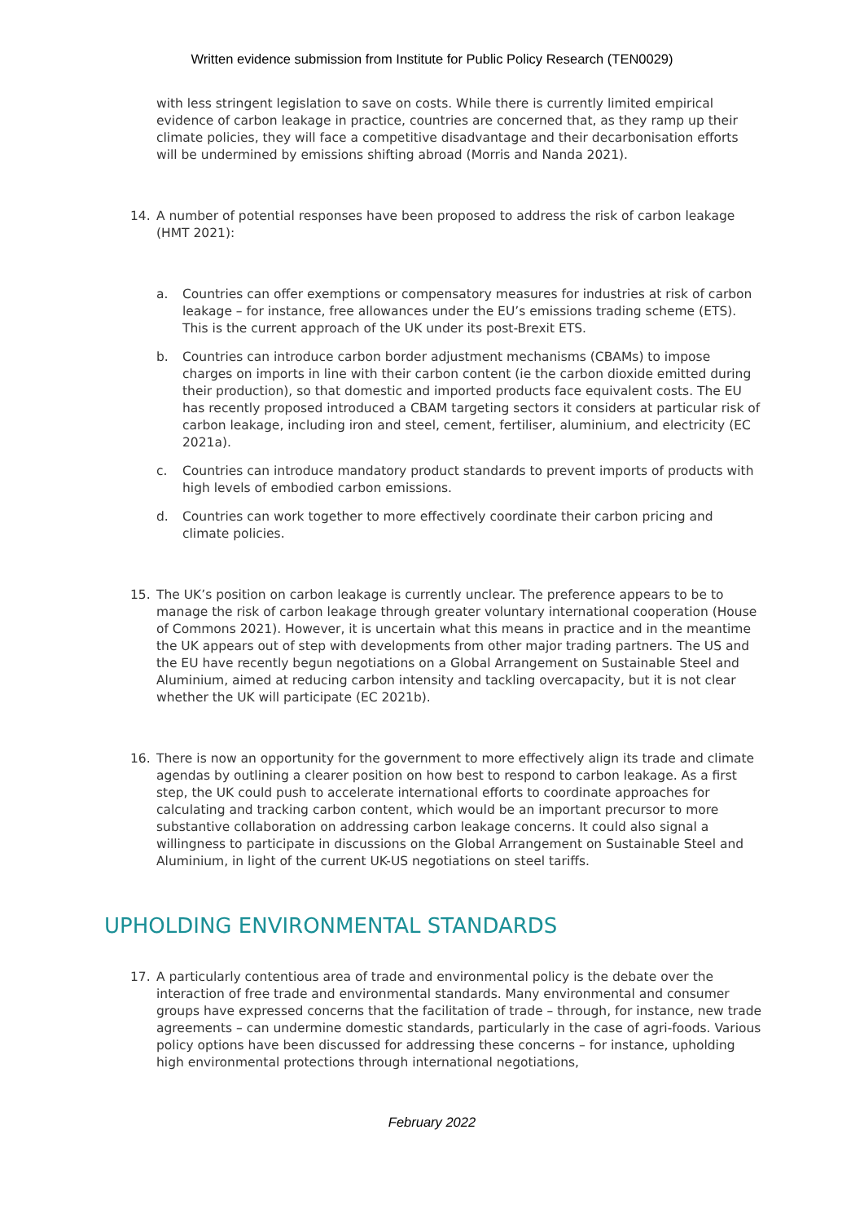Written evidence submission from Institute for Public Policy Research (TEN0029)
with less stringent legislation to save on costs. While there is currently limited empirical evidence of carbon leakage in practice, countries are concerned that, as they ramp up their climate policies, they will face a competitive disadvantage and their decarbonisation efforts will be undermined by emissions shifting abroad (Morris and Nanda 2021).
14. A number of potential responses have been proposed to address the risk of carbon leakage (HMT 2021):
a. Countries can offer exemptions or compensatory measures for industries at risk of carbon leakage – for instance, free allowances under the EU’s emissions trading scheme (ETS). This is the current approach of the UK under its post-Brexit ETS.
b. Countries can introduce carbon border adjustment mechanisms (CBAMs) to impose charges on imports in line with their carbon content (ie the carbon dioxide emitted during their production), so that domestic and imported products face equivalent costs. The EU has recently proposed introduced a CBAM targeting sectors it considers at particular risk of carbon leakage, including iron and steel, cement, fertiliser, aluminium, and electricity (EC 2021a).
c. Countries can introduce mandatory product standards to prevent imports of products with high levels of embodied carbon emissions.
d. Countries can work together to more effectively coordinate their carbon pricing and climate policies.
15. The UK’s position on carbon leakage is currently unclear. The preference appears to be to manage the risk of carbon leakage through greater voluntary international cooperation (House of Commons 2021). However, it is uncertain what this means in practice and in the meantime the UK appears out of step with developments from other major trading partners. The US and the EU have recently begun negotiations on a Global Arrangement on Sustainable Steel and Aluminium, aimed at reducing carbon intensity and tackling overcapacity, but it is not clear whether the UK will participate (EC 2021b).
16. There is now an opportunity for the government to more effectively align its trade and climate agendas by outlining a clearer position on how best to respond to carbon leakage. As a first step, the UK could push to accelerate international efforts to coordinate approaches for calculating and tracking carbon content, which would be an important precursor to more substantive collaboration on addressing carbon leakage concerns. It could also signal a willingness to participate in discussions on the Global Arrangement on Sustainable Steel and Aluminium, in light of the current UK-US negotiations on steel tariffs.
UPHOLDING ENVIRONMENTAL STANDARDS
17. A particularly contentious area of trade and environmental policy is the debate over the interaction of free trade and environmental standards. Many environmental and consumer groups have expressed concerns that the facilitation of trade – through, for instance, new trade agreements – can undermine domestic standards, particularly in the case of agri-foods. Various policy options have been discussed for addressing these concerns – for instance, upholding high environmental protections through international negotiations,
February 2022